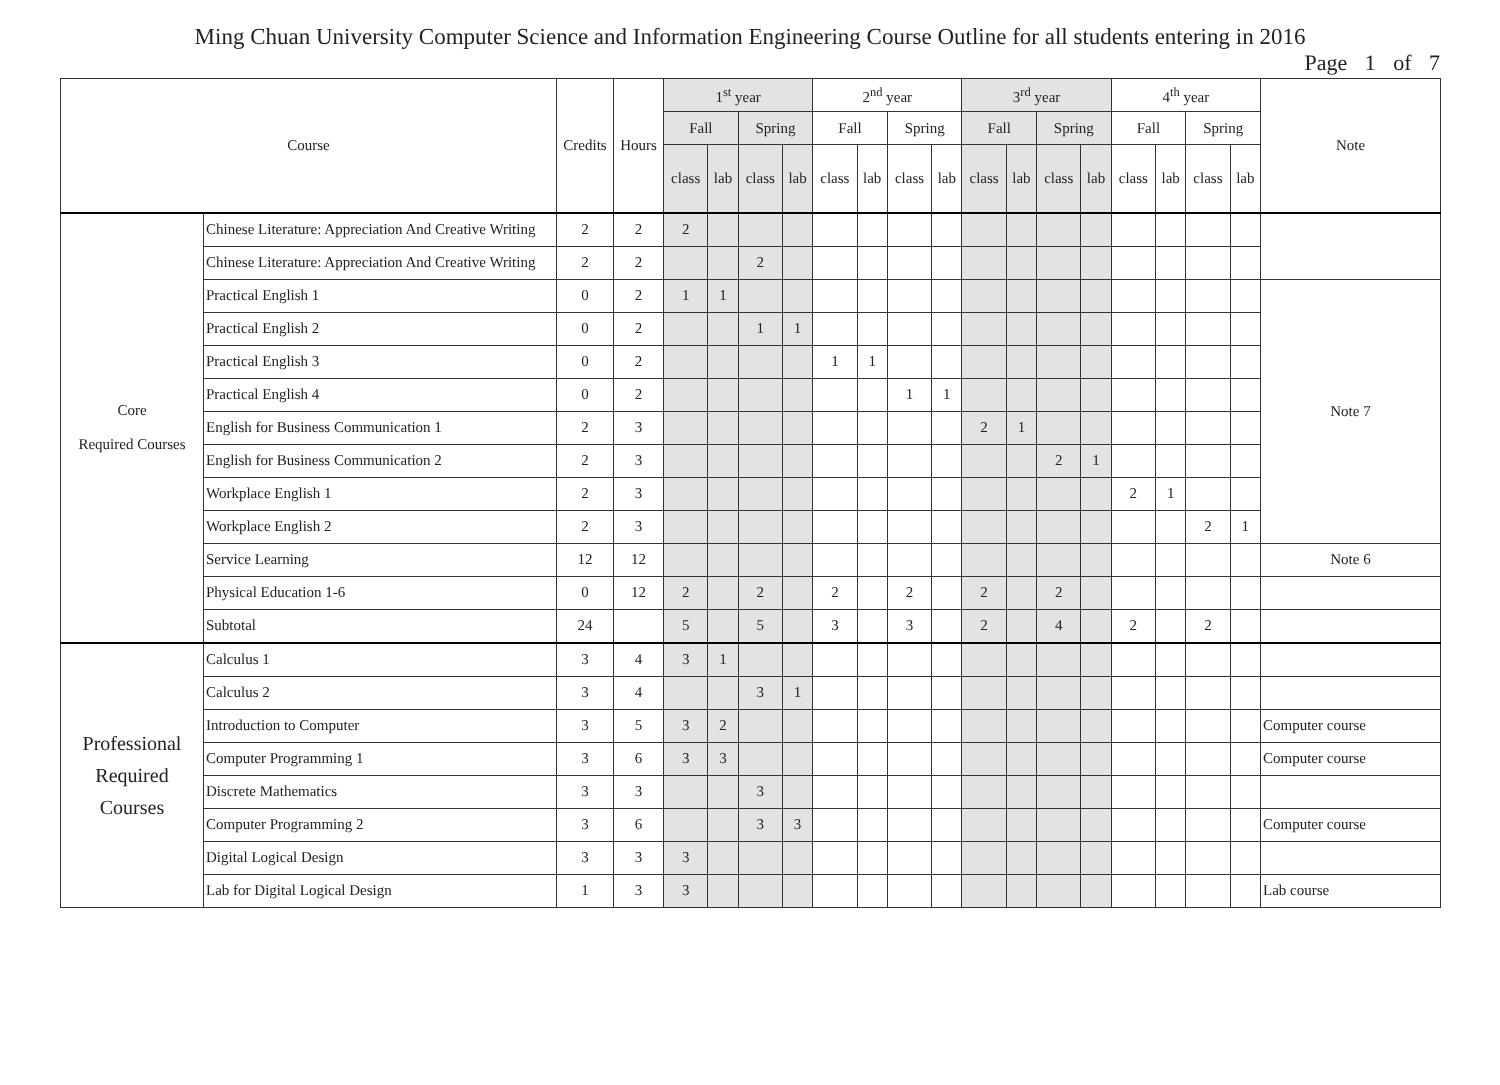Ming Chuan University Computer Science and Information Engineering Course Outline for all students entering in 2016
Page 1 of 7
| Course | | Credits | Hours | 1<sup>st</sup> year | | | | 2<sup>nd</sup> year | | | | 3<sup>rd</sup> year | | | | 4<sup>th</sup> year | | | | Note |
| --- | --- | --- | --- | --- | --- | --- | --- | --- | --- | --- | --- | --- | --- | --- | --- | --- | --- | --- | --- | --- |
| | | | | Fall | | Spring | | Fall | | Spring | | Fall | | Spring | | Fall | | Spring | | |
| | | | | class | lab | class | lab | class | lab | class | lab | class | lab | class | lab | class | lab | class | lab | |
| Core Required Courses | Chinese Literature: Appreciation And Creative Writing | 2 | 2 | 2 | | | | | | | | | | | | | | | | |
| | Chinese Literature: Appreciation And Creative Writing | 2 | 2 | | | 2 | | | | | | | | | | | | | | |
| | Practical English 1 | 0 | 2 | 1 | 1 | | | | | | | | | | | | | | | Note 7 |
| | Practical English 2 | 0 | 2 | | | 1 | 1 | | | | | | | | | | | | | |
| | Practical English 3 | 0 | 2 | | | | | 1 | 1 | | | | | | | | | | | |
| | Practical English 4 | 0 | 2 | | | | | | | 1 | 1 | | | | | | | | | |
| | English for Business Communication 1 | 2 | 3 | | | | | | | | | 2 | 1 | | | | | | | |
| | English for Business Communication 2 | 2 | 3 | | | | | | | | | | | 2 | 1 | | | | | |
| | Workplace English 1 | 2 | 3 | | | | | | | | | | | | | 2 | 1 | | | |
| | Workplace English 2 | 2 | 3 | | | | | | | | | | | | | | | 2 | 1 | |
| | Service Learning | 12 | 12 | | | | | | | | | | | | | | | | | Note 6 |
| | Physical Education 1-6 | 0 | 12 | 2 | | 2 | | 2 | | 2 | | 2 | | 2 | | | | | | |
| | Subtotal | 24 | | 5 | | 5 | | 3 | | 3 | | 2 | | 4 | | 2 | | 2 | | |
| Professional Required Courses | Calculus 1 | 3 | 4 | 3 | 1 | | | | | | | | | | | | | | | |
| | Calculus 2 | 3 | 4 | | | 3 | 1 | | | | | | | | | | | | | |
| | Introduction to Computer | 3 | 5 | 3 | 2 | | | | | | | | | | | | | | | Computer course |
| | Computer Programming 1 | 3 | 6 | 3 | 3 | | | | | | | | | | | | | | | Computer course |
| | Discrete Mathematics | 3 | 3 | | | 3 | | | | | | | | | | | | | | |
| | Computer Programming 2 | 3 | 6 | | | 3 | 3 | | | | | | | | | | | | | Computer course |
| | Digital Logical Design | 3 | 3 | 3 | | | | | | | | | | | | | | | | |
| | Lab for Digital Logical Design | 1 | 3 | 3 | | | | | | | | | | | | | | | | Lab course |